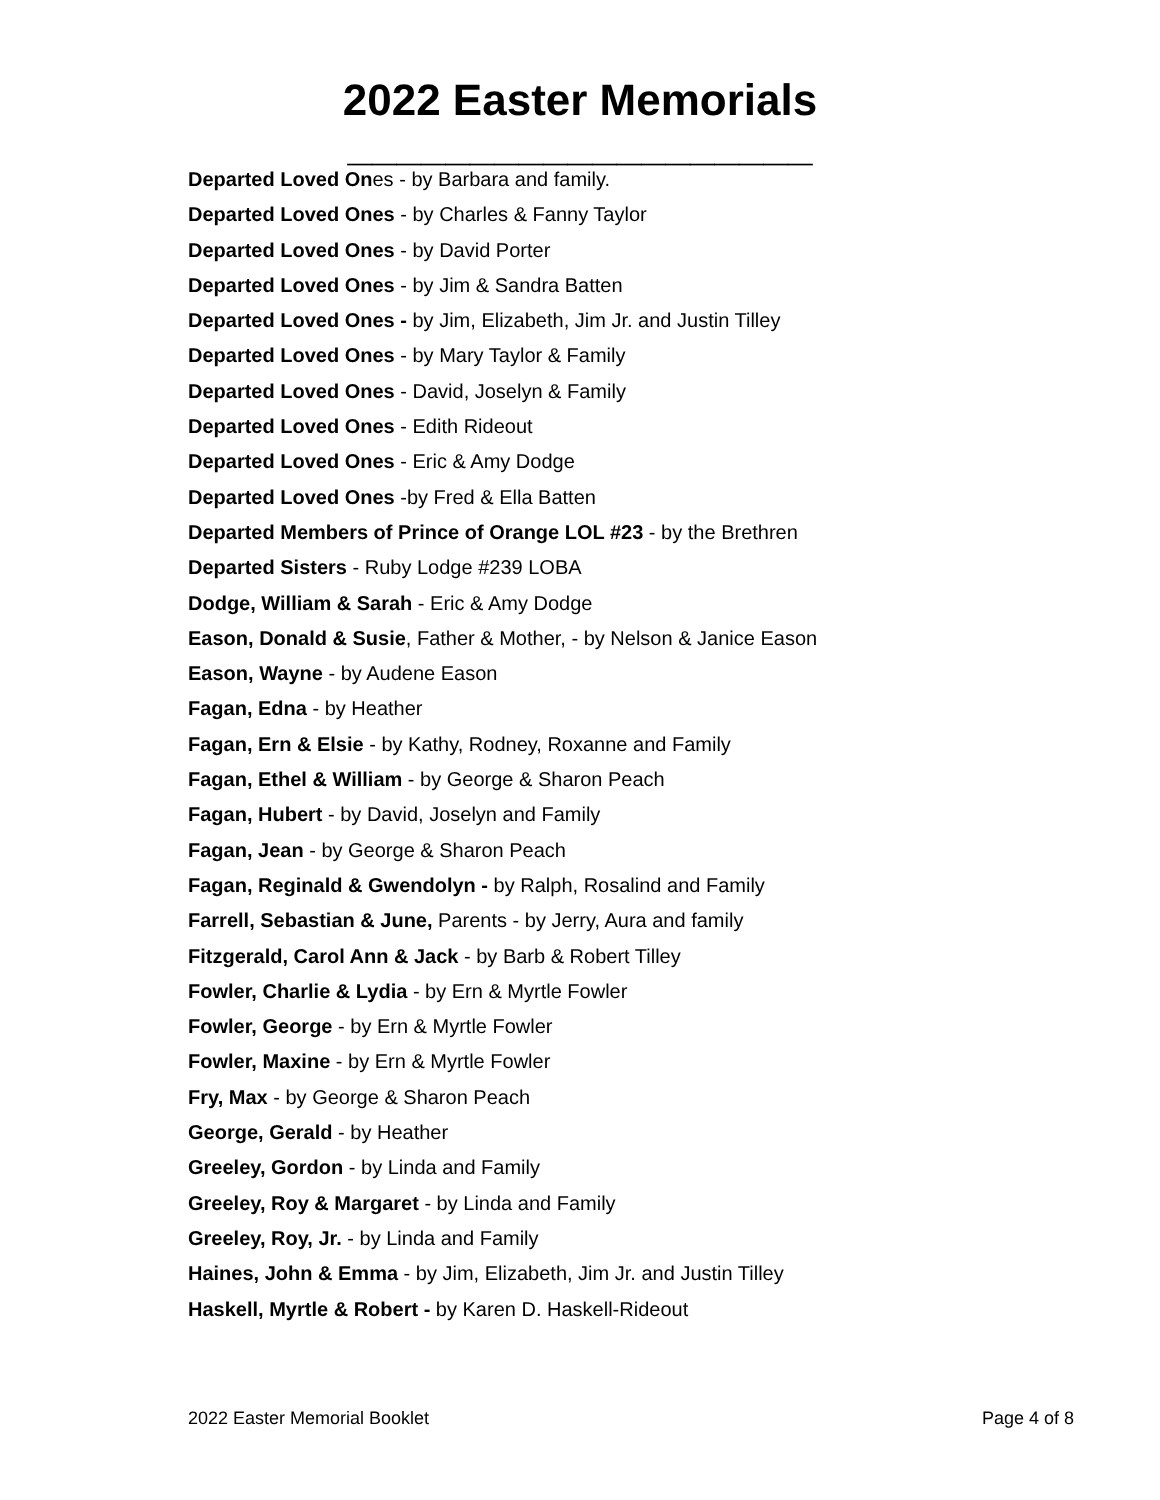2022 Easter Memorials
___________________
Departed Loved Ones - by Barbara and family.
Departed Loved Ones - by Charles & Fanny Taylor
Departed Loved Ones - by David Porter
Departed Loved Ones - by Jim & Sandra Batten
Departed Loved Ones - by Jim, Elizabeth, Jim Jr. and Justin Tilley
Departed Loved Ones - by Mary Taylor & Family
Departed Loved Ones - David, Joselyn & Family
Departed Loved Ones - Edith Rideout
Departed Loved Ones - Eric & Amy Dodge
Departed Loved Ones -by Fred & Ella Batten
Departed Members of Prince of Orange LOL #23 - by the Brethren
Departed Sisters - Ruby Lodge #239 LOBA
Dodge, William & Sarah - Eric & Amy Dodge
Eason, Donald & Susie, Father & Mother, - by Nelson & Janice Eason
Eason, Wayne - by Audene Eason
Fagan, Edna - by Heather
Fagan, Ern & Elsie - by Kathy, Rodney, Roxanne and Family
Fagan, Ethel & William - by George & Sharon Peach
Fagan, Hubert - by David, Joselyn and Family
Fagan, Jean - by George & Sharon Peach
Fagan, Reginald & Gwendolyn - by Ralph, Rosalind and Family
Farrell, Sebastian & June, Parents - by Jerry, Aura and family
Fitzgerald, Carol Ann & Jack - by Barb & Robert Tilley
Fowler, Charlie & Lydia - by Ern & Myrtle Fowler
Fowler, George - by Ern & Myrtle Fowler
Fowler, Maxine - by Ern & Myrtle Fowler
Fry, Max - by George & Sharon Peach
George, Gerald - by Heather
Greeley, Gordon - by Linda and Family
Greeley, Roy & Margaret - by Linda and Family
Greeley, Roy, Jr. - by Linda and Family
Haines, John & Emma - by Jim, Elizabeth, Jim Jr. and Justin Tilley
Haskell, Myrtle & Robert - by Karen D. Haskell-Rideout
2022 Easter Memorial Booklet Page 4 of 8